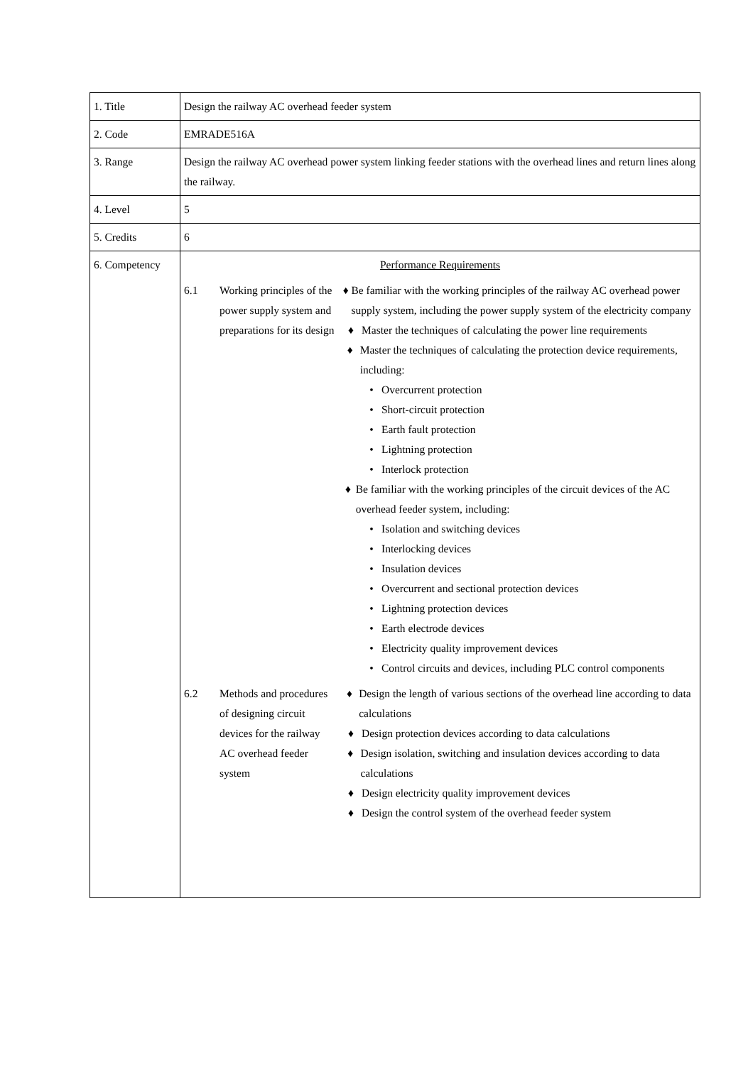| 1. Title | Design the railway AC overhead feeder system |
| 2. Code | EMRADE516A |
| 3. Range | Design the railway AC overhead power system linking feeder stations with the overhead lines and return lines along the railway. |
| 4. Level | 5 |
| 5. Credits | 6 |
| 6. Competency | Performance Requirements 6.1 Working principles of the power supply system and preparations for its design ♦ Be familiar with the working principles of the railway AC overhead power supply system, including the power supply system of the electricity company ♦ Master the techniques of calculating the power line requirements ♦ Master the techniques of calculating the protection device requirements, including: • Overcurrent protection • Short-circuit protection • Earth fault protection • Lightning protection • Interlock protection ♦ Be familiar with the working principles of the circuit devices of the AC overhead feeder system, including: • Isolation and switching devices • Interlocking devices • Insulation devices • Overcurrent and sectional protection devices • Lightning protection devices • Earth electrode devices • Electricity quality improvement devices • Control circuits and devices, including PLC control components 6.2 Methods and procedures of designing circuit devices for the railway AC overhead feeder system ♦ Design the length of various sections of the overhead line according to data calculations ♦ Design protection devices according to data calculations ♦ Design isolation, switching and insulation devices according to data calculations ♦ Design electricity quality improvement devices ♦ Design the control system of the overhead feeder system |